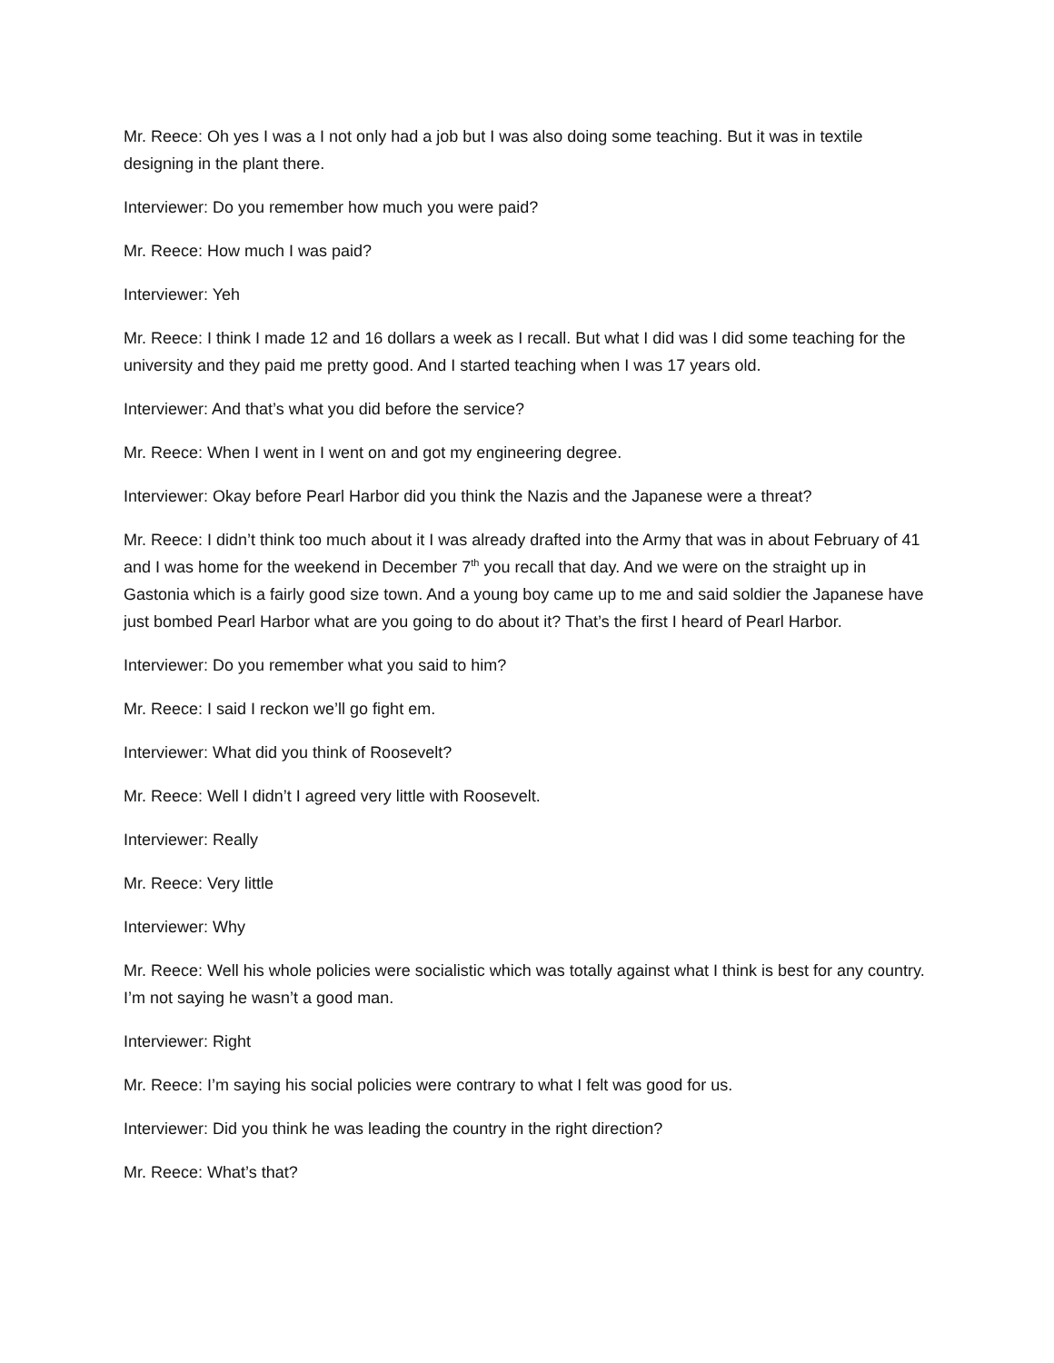Mr. Reece: Oh yes I was a I not only had a job but I was also doing some teaching. But it was in textile designing in the plant there.
Interviewer: Do you remember how much you were paid?
Mr. Reece: How much I was paid?
Interviewer: Yeh
Mr. Reece: I think I made 12 and 16 dollars a week as I recall. But what I did was I did some teaching for the university and they paid me pretty good. And I started teaching when I was 17 years old.
Interviewer: And that’s what you did before the service?
Mr. Reece: When I went in I went on and got my engineering degree.
Interviewer: Okay before Pearl Harbor did you think the Nazis and the Japanese were a threat?
Mr. Reece: I didn’t think too much about it I was already drafted into the Army that was in about February of 41 and I was home for the weekend in December 7<sup>th</sup> you recall that day. And we were on the straight up in Gastonia which is a fairly good size town. And a young boy came up to me and said soldier the Japanese have just bombed Pearl Harbor what are you going to do about it? That’s the first I heard of Pearl Harbor.
Interviewer: Do you remember what you said to him?
Mr. Reece: I said I reckon we’ll go fight em.
Interviewer: What did you think of Roosevelt?
Mr. Reece: Well I didn’t I agreed very little with Roosevelt.
Interviewer: Really
Mr. Reece: Very little
Interviewer: Why
Mr. Reece: Well his whole policies were socialistic which was totally against what I think is best for any country. I’m not saying he wasn’t a good man.
Interviewer: Right
Mr. Reece: I’m saying his social policies were contrary to what I felt was good for us.
Interviewer: Did you think he was leading the country in the right direction?
Mr. Reece: What’s that?